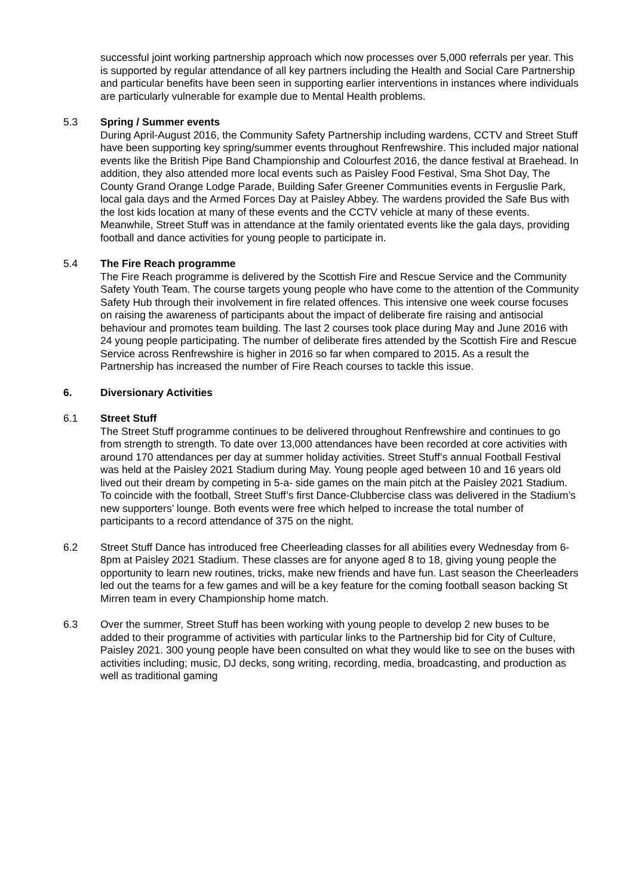successful joint working partnership approach which now processes over 5,000 referrals per year. This is supported by regular attendance of all key partners including the Health and Social Care Partnership and particular benefits have been seen in supporting earlier interventions in instances where individuals are particularly vulnerable for example due to Mental Health problems.
5.3 Spring / Summer events
During April-August 2016, the Community Safety Partnership including wardens, CCTV and Street Stuff have been supporting key spring/summer events throughout Renfrewshire. This included major national events like the British Pipe Band Championship and Colourfest 2016, the dance festival at Braehead. In addition, they also attended more local events such as Paisley Food Festival, Sma Shot Day, The County Grand Orange Lodge Parade, Building Safer Greener Communities events in Ferguslie Park, local gala days and the Armed Forces Day at Paisley Abbey. The wardens provided the Safe Bus with the lost kids location at many of these events and the CCTV vehicle at many of these events. Meanwhile, Street Stuff was in attendance at the family orientated events like the gala days, providing football and dance activities for young people to participate in.
5.4 The Fire Reach programme
The Fire Reach programme is delivered by the Scottish Fire and Rescue Service and the Community Safety Youth Team. The course targets young people who have come to the attention of the Community Safety Hub through their involvement in fire related offences. This intensive one week course focuses on raising the awareness of participants about the impact of deliberate fire raising and antisocial behaviour and promotes team building. The last 2 courses took place during May and June 2016 with 24 young people participating. The number of deliberate fires attended by the Scottish Fire and Rescue Service across Renfrewshire is higher in 2016 so far when compared to 2015. As a result the Partnership has increased the number of Fire Reach courses to tackle this issue.
6. Diversionary Activities
6.1 Street Stuff
The Street Stuff programme continues to be delivered throughout Renfrewshire and continues to go from strength to strength. To date over 13,000 attendances have been recorded at core activities with around 170 attendances per day at summer holiday activities. Street Stuff’s annual Football Festival was held at the Paisley 2021 Stadium during May. Young people aged between 10 and 16 years old lived out their dream by competing in 5-a- side games on the main pitch at the Paisley 2021 Stadium. To coincide with the football, Street Stuff’s first Dance-Clubbercise class was delivered in the Stadium’s new supporters’ lounge. Both events were free which helped to increase the total number of participants to a record attendance of 375 on the night.
6.2 Street Stuff Dance has introduced free Cheerleading classes for all abilities every Wednesday from 6-8pm at Paisley 2021 Stadium. These classes are for anyone aged 8 to 18, giving young people the opportunity to learn new routines, tricks, make new friends and have fun. Last season the Cheerleaders led out the teams for a few games and will be a key feature for the coming football season backing St Mirren team in every Championship home match.
6.3 Over the summer, Street Stuff has been working with young people to develop 2 new buses to be added to their programme of activities with particular links to the Partnership bid for City of Culture, Paisley 2021. 300 young people have been consulted on what they would like to see on the buses with activities including; music, DJ decks, song writing, recording, media, broadcasting, and production as well as traditional gaming